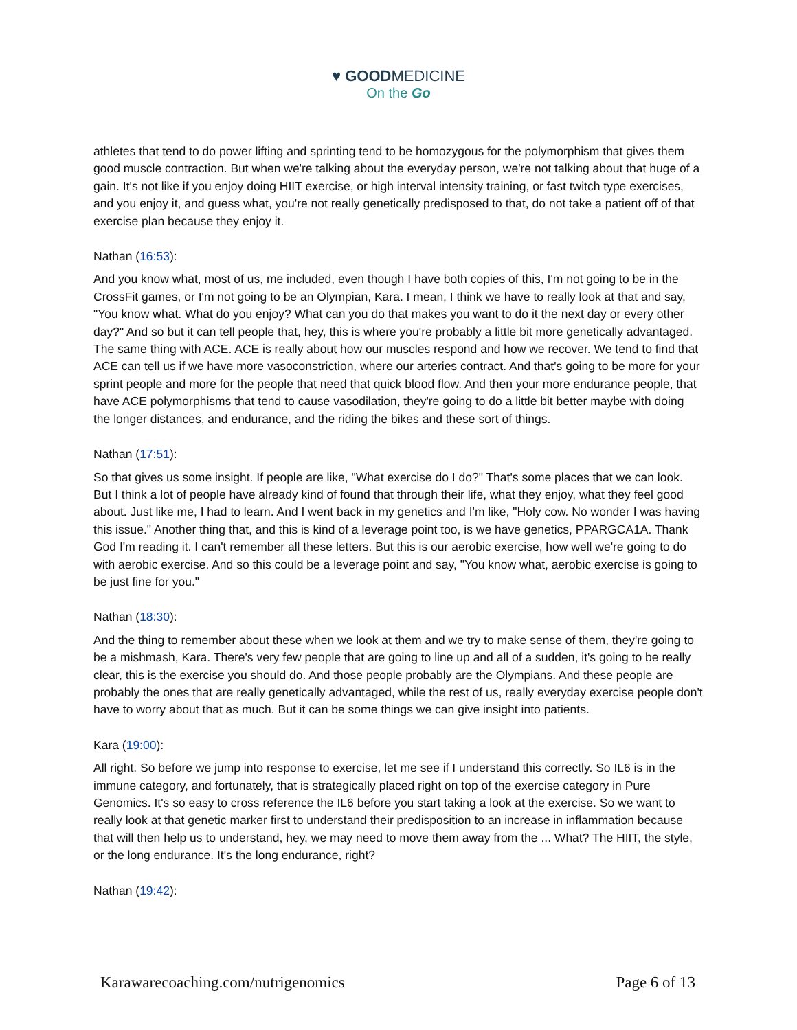♥ GOODMEDICINE
On the Go
athletes that tend to do power lifting and sprinting tend to be homozygous for the polymorphism that gives them good muscle contraction. But when we're talking about the everyday person, we're not talking about that huge of a gain. It's not like if you enjoy doing HIIT exercise, or high interval intensity training, or fast twitch type exercises, and you enjoy it, and guess what, you're not really genetically predisposed to that, do not take a patient off of that exercise plan because they enjoy it.
Nathan (16:53):
And you know what, most of us, me included, even though I have both copies of this, I'm not going to be in the CrossFit games, or I'm not going to be an Olympian, Kara. I mean, I think we have to really look at that and say, "You know what. What do you enjoy? What can you do that makes you want to do it the next day or every other day?" And so but it can tell people that, hey, this is where you're probably a little bit more genetically advantaged. The same thing with ACE. ACE is really about how our muscles respond and how we recover. We tend to find that ACE can tell us if we have more vasoconstriction, where our arteries contract. And that's going to be more for your sprint people and more for the people that need that quick blood flow. And then your more endurance people, that have ACE polymorphisms that tend to cause vasodilation, they're going to do a little bit better maybe with doing the longer distances, and endurance, and the riding the bikes and these sort of things.
Nathan (17:51):
So that gives us some insight. If people are like, "What exercise do I do?" That's some places that we can look. But I think a lot of people have already kind of found that through their life, what they enjoy, what they feel good about. Just like me, I had to learn. And I went back in my genetics and I'm like, "Holy cow. No wonder I was having this issue." Another thing that, and this is kind of a leverage point too, is we have genetics, PPARGCA1A. Thank God I'm reading it. I can't remember all these letters. But this is our aerobic exercise, how well we're going to do with aerobic exercise. And so this could be a leverage point and say, "You know what, aerobic exercise is going to be just fine for you."
Nathan (18:30):
And the thing to remember about these when we look at them and we try to make sense of them, they're going to be a mishmash, Kara. There's very few people that are going to line up and all of a sudden, it's going to be really clear, this is the exercise you should do. And those people probably are the Olympians. And these people are probably the ones that are really genetically advantaged, while the rest of us, really everyday exercise people don't have to worry about that as much. But it can be some things we can give insight into patients.
Kara (19:00):
All right. So before we jump into response to exercise, let me see if I understand this correctly. So IL6 is in the immune category, and fortunately, that is strategically placed right on top of the exercise category in Pure Genomics. It's so easy to cross reference the IL6 before you start taking a look at the exercise. So we want to really look at that genetic marker first to understand their predisposition to an increase in inflammation because that will then help us to understand, hey, we may need to move them away from the ... What? The HIIT, the style, or the long endurance. It's the long endurance, right?
Nathan (19:42):
Karawarecoaching.com/nutrigenomics Page 6 of 13